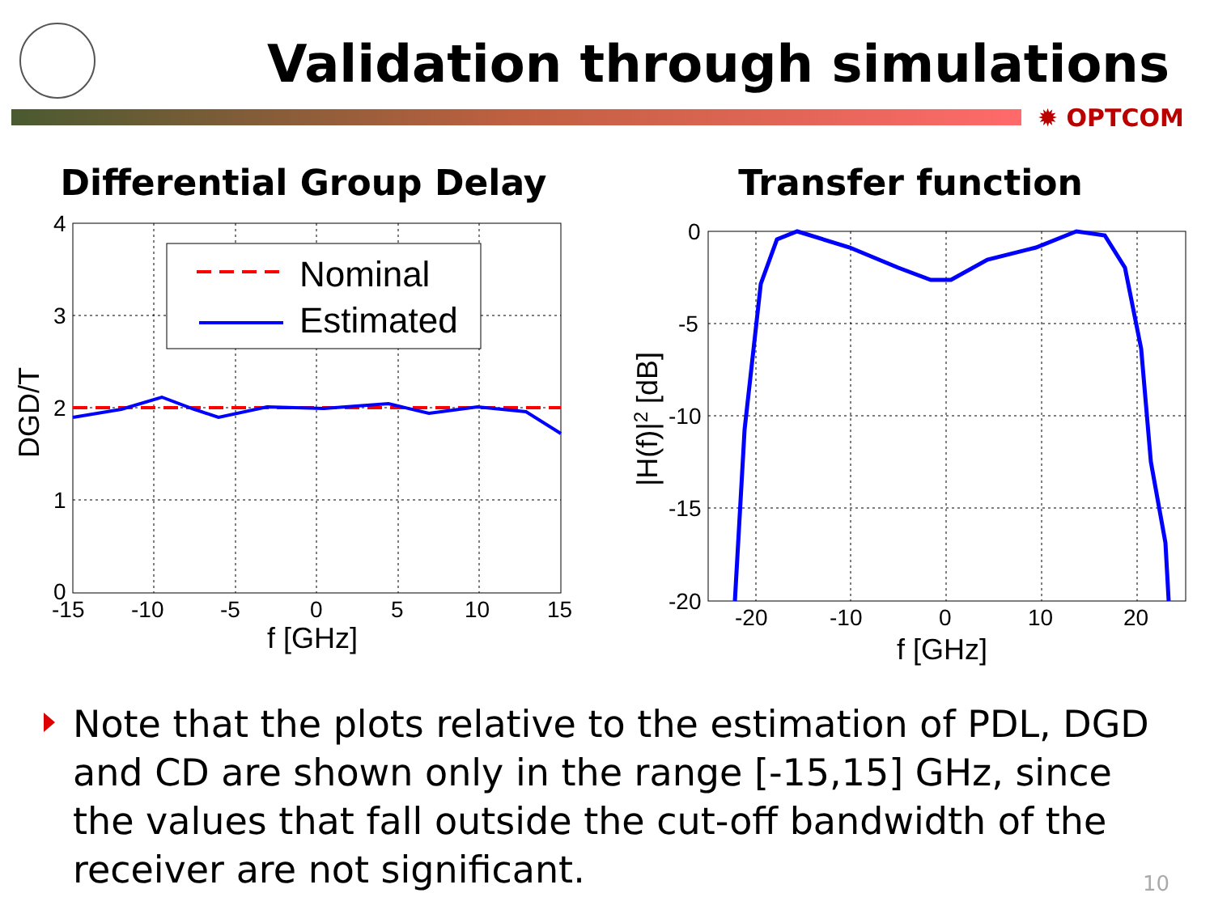Validation through simulations
✹ OPTCOM
Differential Group Delay
Nominal
Estimated
4
3
2
1
0
-15
-10
-5
0
5
10
15
f [GHz]
DGD/T
Transfer function
0
-5
-10
-15
-20
-20
-10
0
10
20
f [GHz]
|H(f)|2 [dB]
Note that the plots relative to the estimation of PDL, DGD and CD are shown only in the range [-15,15] GHz, since the values that fall outside the cut-off bandwidth of the receiver are not significant.
10